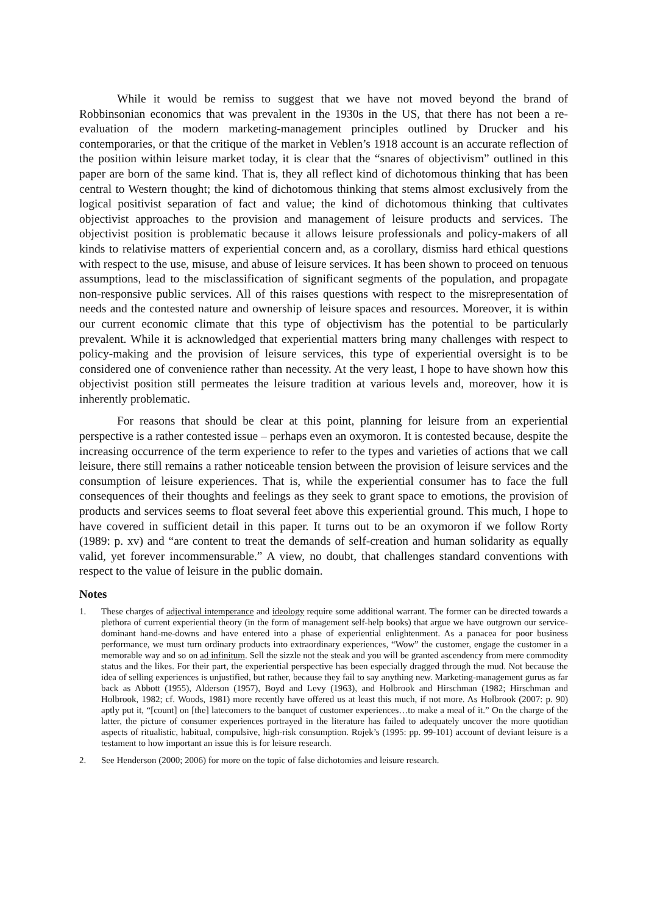While it would be remiss to suggest that we have not moved beyond the brand of Robbinsonian economics that was prevalent in the 1930s in the US, that there has not been a re-evaluation of the modern marketing-management principles outlined by Drucker and his contemporaries, or that the critique of the market in Veblen’s 1918 account is an accurate reflection of the position within leisure market today, it is clear that the “snares of objectivism” outlined in this paper are born of the same kind. That is, they all reflect kind of dichotomous thinking that has been central to Western thought; the kind of dichotomous thinking that stems almost exclusively from the logical positivist separation of fact and value; the kind of dichotomous thinking that cultivates objectivist approaches to the provision and management of leisure products and services. The objectivist position is problematic because it allows leisure professionals and policy-makers of all kinds to relativise matters of experiential concern and, as a corollary, dismiss hard ethical questions with respect to the use, misuse, and abuse of leisure services. It has been shown to proceed on tenuous assumptions, lead to the misclassification of significant segments of the population, and propagate non-responsive public services. All of this raises questions with respect to the misrepresentation of needs and the contested nature and ownership of leisure spaces and resources. Moreover, it is within our current economic climate that this type of objectivism has the potential to be particularly prevalent. While it is acknowledged that experiential matters bring many challenges with respect to policy-making and the provision of leisure services, this type of experiential oversight is to be considered one of convenience rather than necessity. At the very least, I hope to have shown how this objectivist position still permeates the leisure tradition at various levels and, moreover, how it is inherently problematic.
For reasons that should be clear at this point, planning for leisure from an experiential perspective is a rather contested issue – perhaps even an oxymoron. It is contested because, despite the increasing occurrence of the term experience to refer to the types and varieties of actions that we call leisure, there still remains a rather noticeable tension between the provision of leisure services and the consumption of leisure experiences. That is, while the experiential consumer has to face the full consequences of their thoughts and feelings as they seek to grant space to emotions, the provision of products and services seems to float several feet above this experiential ground. This much, I hope to have covered in sufficient detail in this paper. It turns out to be an oxymoron if we follow Rorty (1989: p. xv) and “are content to treat the demands of self-creation and human solidarity as equally valid, yet forever incommensurable.” A view, no doubt, that challenges standard conventions with respect to the value of leisure in the public domain.
Notes
1. These charges of adjectival intemperance and ideology require some additional warrant. The former can be directed towards a plethora of current experiential theory (in the form of management self-help books) that argue we have outgrown our service-dominant hand-me-downs and have entered into a phase of experiential enlightenment. As a panacea for poor business performance, we must turn ordinary products into extraordinary experiences, “Wow” the customer, engage the customer in a memorable way and so on ad infinitum. Sell the sizzle not the steak and you will be granted ascendency from mere commodity status and the likes. For their part, the experiential perspective has been especially dragged through the mud. Not because the idea of selling experiences is unjustified, but rather, because they fail to say anything new. Marketing-management gurus as far back as Abbott (1955), Alderson (1957), Boyd and Levy (1963), and Holbrook and Hirschman (1982; Hirschman and Holbrook, 1982; cf. Woods, 1981) more recently have offered us at least this much, if not more. As Holbrook (2007: p. 90) aptly put it, “[count] on [the] latecomers to the banquet of customer experiences…to make a meal of it.” On the charge of the latter, the picture of consumer experiences portrayed in the literature has failed to adequately uncover the more quotidian aspects of ritualistic, habitual, compulsive, high-risk consumption. Rojek’s (1995: pp. 99-101) account of deviant leisure is a testament to how important an issue this is for leisure research.
2. See Henderson (2000; 2006) for more on the topic of false dichotomies and leisure research.